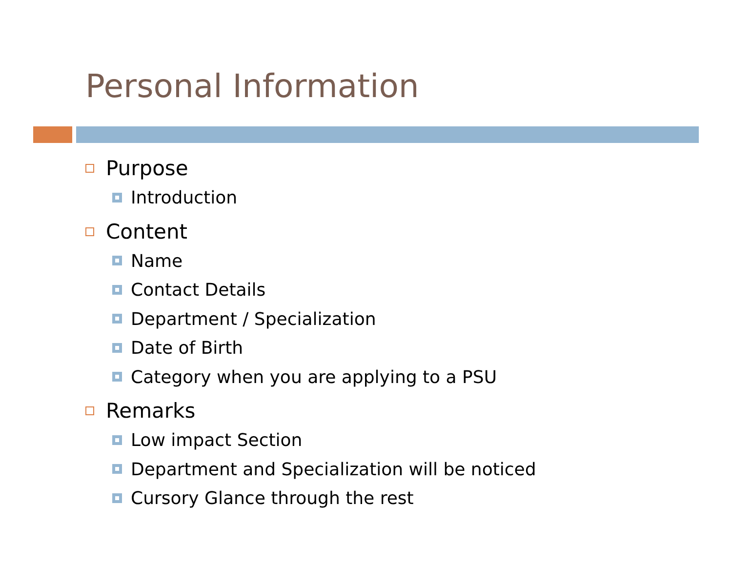Personal Information
Purpose
Introduction
Content
Name
Contact Details
Department / Specialization
Date of Birth
Category when you are applying to a PSU
Remarks
Low impact Section
Department and Specialization will be noticed
Cursory Glance through the rest